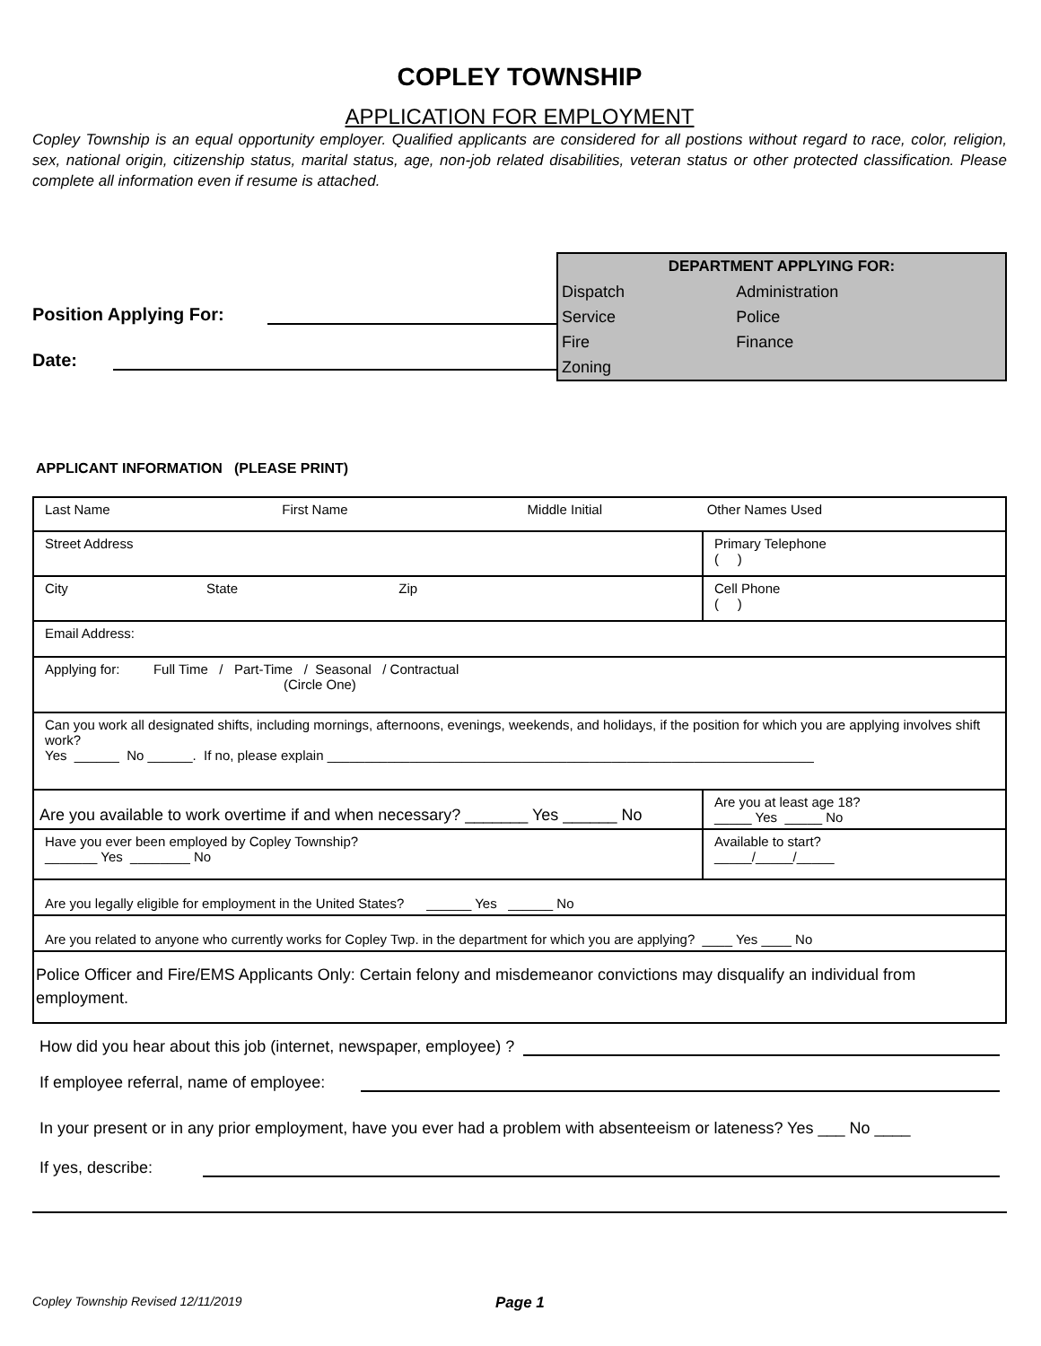COPLEY TOWNSHIP
APPLICATION FOR EMPLOYMENT
Copley Township is an equal opportunity employer. Qualified applicants are considered for all postions without regard to race, color, religion, sex, national origin, citizenship status, marital status, age, non-job related disabilities, veteran status or other protected classification. Please complete all information even if resume is attached.
Position Applying For:
Date:
| DEPARTMENT APPLYING FOR: | |
| --- | --- |
| Dispatch | Administration |
| Service | Police |
| Fire | Finance |
| Zoning | |
APPLICANT INFORMATION (PLEASE PRINT)
| Last Name First Name Middle Initial Other Names Used | |
| Street Address | Primary Telephone ( ) |
| City State Zip | Cell Phone ( ) |
| Email Address: | |
| Applying for: Full Time / Part-Time / Seasonal / Contractual (Circle One) | |
| Can you work all designated shifts, including mornings, afternoons, evenings, weekends, and holidays, if the position for which you are applying involves shift work? Yes ______ No ______. If no, please explain _________________________________________________________________ | |
| Are you available to work overtime if and when necessary? _______ Yes ______ No | Are you at least age 18? _____ Yes _____ No |
| Have you ever been employed by Copley Township? _______ Yes ________ No | Available to start? _____/_____/_____ |
| Are you legally eligible for employment in the United States? ______ Yes ______ No | |
| Are you related to anyone who currently works for Copley Twp. in the department for which you are applying? ____ Yes ____ No | |
| Police Officer and Fire/EMS Applicants Only: Certain felony and misdemeanor convictions may disqualify an individual from employment. | |
How did you hear about this job (internet, newspaper, employee) ?
If employee referral, name of employee:
In your present or in any prior employment, have you ever had a problem with absenteeism or lateness? Yes ___ No ____
If yes, describe:
Copley Township Revised 12/11/2019 Page 1